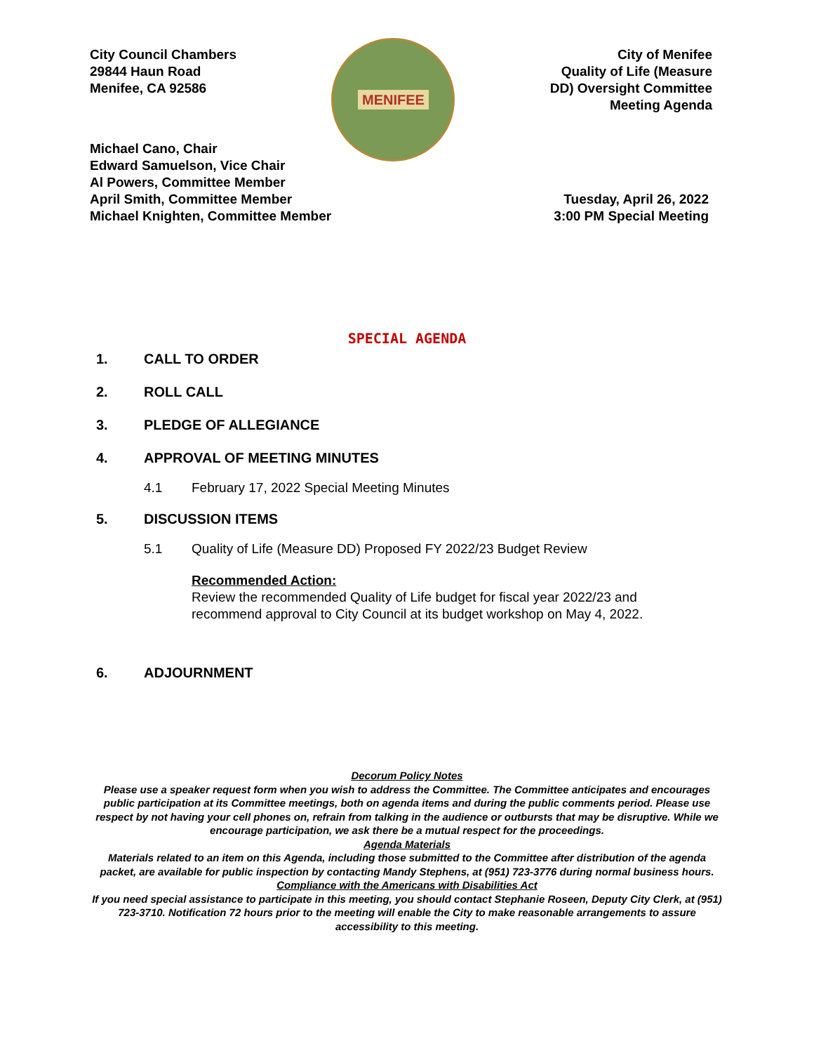City Council Chambers
29844 Haun Road
Menifee, CA 92586
MENIFEE
City of Menifee
Quality of Life (Measure
DD) Oversight Committee
Meeting Agenda
Michael Cano, Chair
Edward Samuelson, Vice Chair
Al Powers, Committee Member
April Smith, Committee Member
Michael Knighten, Committee Member
Tuesday, April 26, 2022
3:00 PM Special Meeting
SPECIAL AGENDA
1. CALL TO ORDER
2. ROLL CALL
3. PLEDGE OF ALLEGIANCE
4. APPROVAL OF MEETING MINUTES
4.1 February 17, 2022 Special Meeting Minutes
5. DISCUSSION ITEMS
5.1 Quality of Life (Measure DD) Proposed FY 2022/23 Budget Review
Recommended Action:
Review the recommended Quality of Life budget for fiscal year 2022/23 and recommend approval to City Council at its budget workshop on May 4, 2022.
6. ADJOURNMENT
Decorum Policy Notes
Please use a speaker request form when you wish to address the Committee. The Committee anticipates and encourages public participation at its Committee meetings, both on agenda items and during the public comments period. Please use respect by not having your cell phones on, refrain from talking in the audience or outbursts that may be disruptive. While we encourage participation, we ask there be a mutual respect for the proceedings.
Agenda Materials
Materials related to an item on this Agenda, including those submitted to the Committee after distribution of the agenda packet, are available for public inspection by contacting Mandy Stephens, at (951) 723-3776 during normal business hours.
Compliance with the Americans with Disabilities Act
If you need special assistance to participate in this meeting, you should contact Stephanie Roseen, Deputy City Clerk, at (951) 723-3710. Notification 72 hours prior to the meeting will enable the City to make reasonable arrangements to assure accessibility to this meeting.